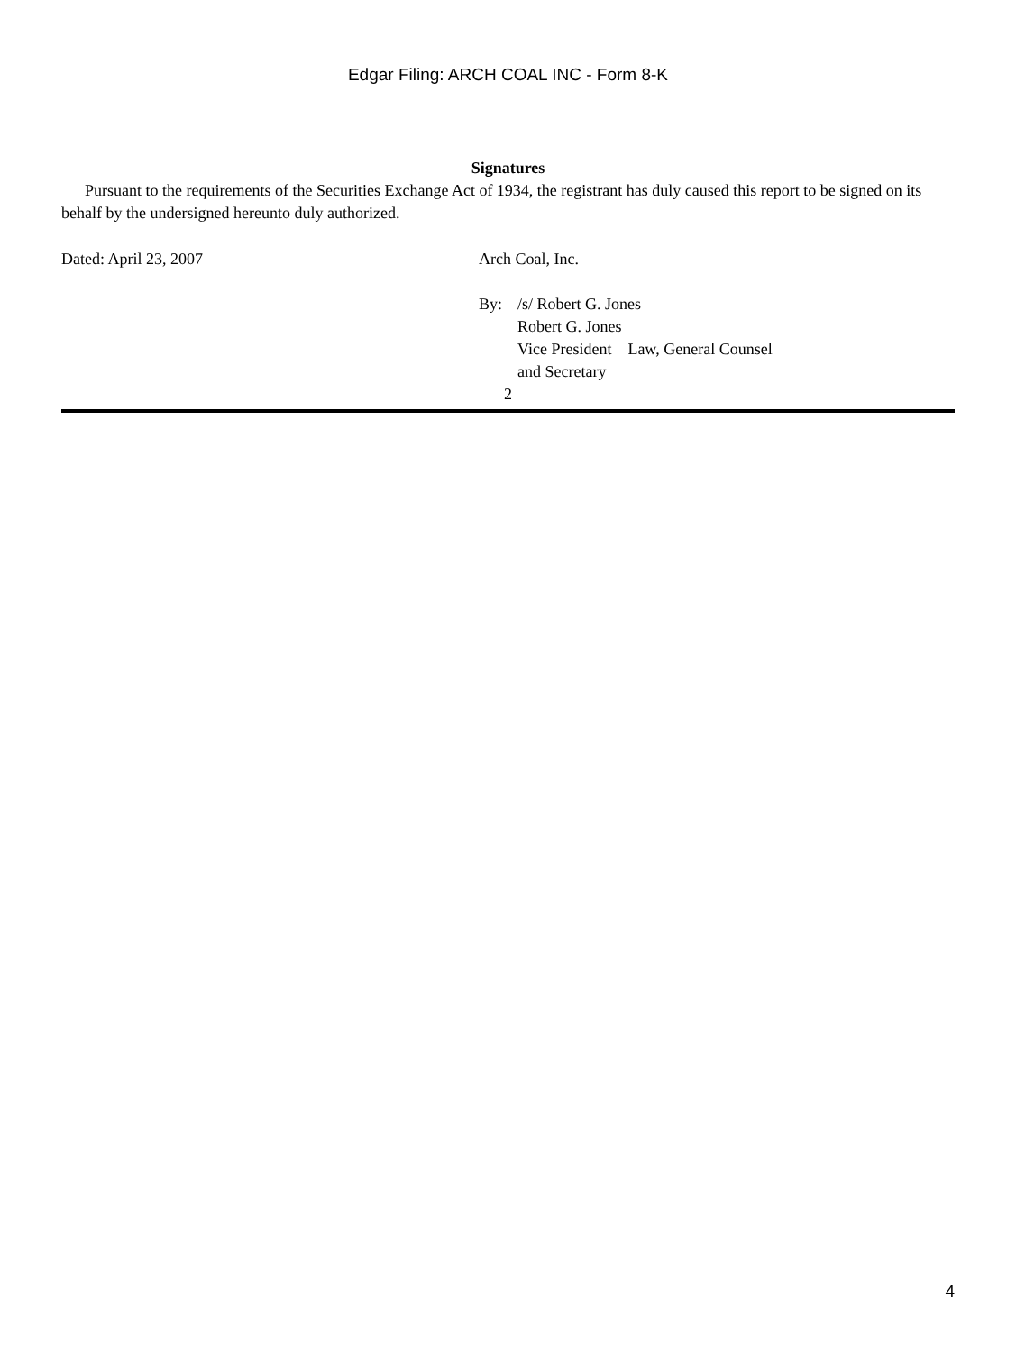Edgar Filing: ARCH COAL INC - Form 8-K
Signatures
Pursuant to the requirements of the Securities Exchange Act of 1934, the registrant has duly caused this report to be signed on its behalf by the undersigned hereunto duly authorized.
Dated: April 23, 2007 Arch Coal, Inc.
By: /s/ Robert G. Jones
Robert G. Jones
Vice President Law, General Counsel
and Secretary
2
4